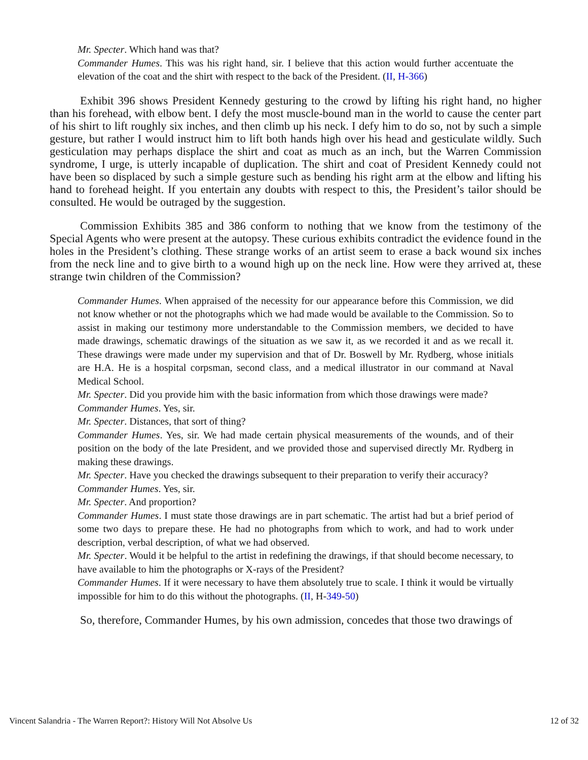Mr. Specter. Which hand was that?
Commander Humes. This was his right hand, sir. I believe that this action would further accentuate the elevation of the coat and the shirt with respect to the back of the President. (II, H-366)
Exhibit 396 shows President Kennedy gesturing to the crowd by lifting his right hand, no higher than his forehead, with elbow bent. I defy the most muscle-bound man in the world to cause the center part of his shirt to lift roughly six inches, and then climb up his neck. I defy him to do so, not by such a simple gesture, but rather I would instruct him to lift both hands high over his head and gesticulate wildly. Such gesticulation may perhaps displace the shirt and coat as much as an inch, but the Warren Commission syndrome, I urge, is utterly incapable of duplication. The shirt and coat of President Kennedy could not have been so displaced by such a simple gesture such as bending his right arm at the elbow and lifting his hand to forehead height. If you entertain any doubts with respect to this, the President’s tailor should be consulted. He would be outraged by the suggestion.
Commission Exhibits 385 and 386 conform to nothing that we know from the testimony of the Special Agents who were present at the autopsy. These curious exhibits contradict the evidence found in the holes in the President’s clothing. These strange works of an artist seem to erase a back wound six inches from the neck line and to give birth to a wound high up on the neck line. How were they arrived at, these strange twin children of the Commission?
Commander Humes. When appraised of the necessity for our appearance before this Commission, we did not know whether or not the photographs which we had made would be available to the Commission. So to assist in making our testimony more understandable to the Commission members, we decided to have made drawings, schematic drawings of the situation as we saw it, as we recorded it and as we recall it. These drawings were made under my supervision and that of Dr. Boswell by Mr. Rydberg, whose initials are H.A. He is a hospital corpsman, second class, and a medical illustrator in our command at Naval Medical School.
Mr. Specter. Did you provide him with the basic information from which those drawings were made?
Commander Humes. Yes, sir.
Mr. Specter. Distances, that sort of thing?
Commander Humes. Yes, sir. We had made certain physical measurements of the wounds, and of their position on the body of the late President, and we provided those and supervised directly Mr. Rydberg in making these drawings.
Mr. Specter. Have you checked the drawings subsequent to their preparation to verify their accuracy?
Commander Humes. Yes, sir.
Mr. Specter. And proportion?
Commander Humes. I must state those drawings are in part schematic. The artist had but a brief period of some two days to prepare these. He had no photographs from which to work, and had to work under description, verbal description, of what we had observed.
Mr. Specter. Would it be helpful to the artist in redefining the drawings, if that should become necessary, to have available to him the photographs or X-rays of the President?
Commander Humes. If it were necessary to have them absolutely true to scale. I think it would be virtually impossible for him to do this without the photographs. (II, H-349-50)
So, therefore, Commander Humes, by his own admission, concedes that those two drawings of
Vincent Salandria - The Warren Report?: History Will Not Absolve Us 12 of 32